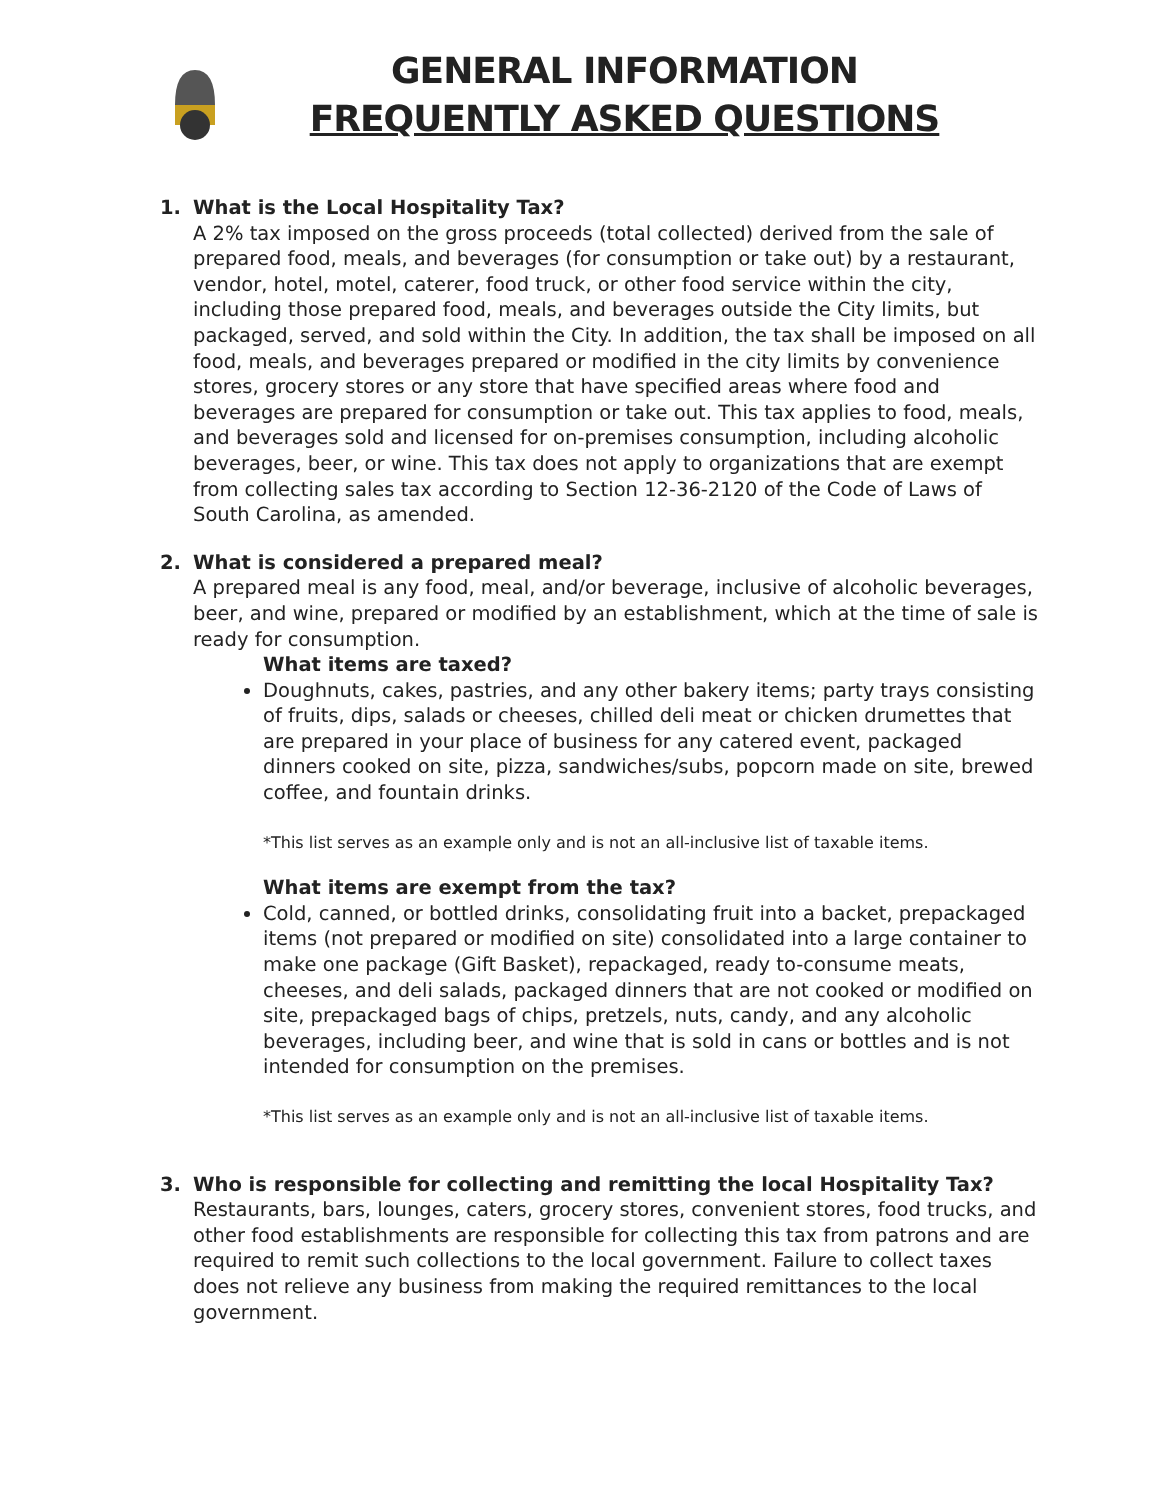GENERAL INFORMATION
FREQUENTLY ASKED QUESTIONS
1. What is the Local Hospitality Tax?
A 2% tax imposed on the gross proceeds (total collected) derived from the sale of prepared food, meals, and beverages (for consumption or take out) by a restaurant, vendor, hotel, motel, caterer, food truck, or other food service within the city, including those prepared food, meals, and beverages outside the City limits, but packaged, served, and sold within the City. In addition, the tax shall be imposed on all food, meals, and beverages prepared or modified in the city limits by convenience stores, grocery stores or any store that have specified areas where food and beverages are prepared for consumption or take out. This tax applies to food, meals, and beverages sold and licensed for on-premises consumption, including alcoholic beverages, beer, or wine. This tax does not apply to organizations that are exempt from collecting sales tax according to Section 12-36-2120 of the Code of Laws of South Carolina, as amended.
2. What is considered a prepared meal?
A prepared meal is any food, meal, and/or beverage, inclusive of alcoholic beverages, beer, and wine, prepared or modified by an establishment, which at the time of sale is ready for consumption.
What items are taxed?
Doughnuts, cakes, pastries, and any other bakery items; party trays consisting of fruits, dips, salads or cheeses, chilled deli meat or chicken drumettes that are prepared in your place of business for any catered event, packaged dinners cooked on site, pizza, sandwiches/subs, popcorn made on site, brewed coffee, and fountain drinks.
*This list serves as an example only and is not an all-inclusive list of taxable items.
What items are exempt from the tax?
Cold, canned, or bottled drinks, consolidating fruit into a backet, prepackaged items (not prepared or modified on site) consolidated into a large container to make one package (Gift Basket), repackaged, ready to-consume meats, cheeses, and deli salads, packaged dinners that are not cooked or modified on site, prepackaged bags of chips, pretzels, nuts, candy, and any alcoholic beverages, including beer, and wine that is sold in cans or bottles and is not intended for consumption on the premises.
*This list serves as an example only and is not an all-inclusive list of taxable items.
3. Who is responsible for collecting and remitting the local Hospitality Tax?
Restaurants, bars, lounges, caters, grocery stores, convenient stores, food trucks, and other food establishments are responsible for collecting this tax from patrons and are required to remit such collections to the local government. Failure to collect taxes does not relieve any business from making the required remittances to the local government.